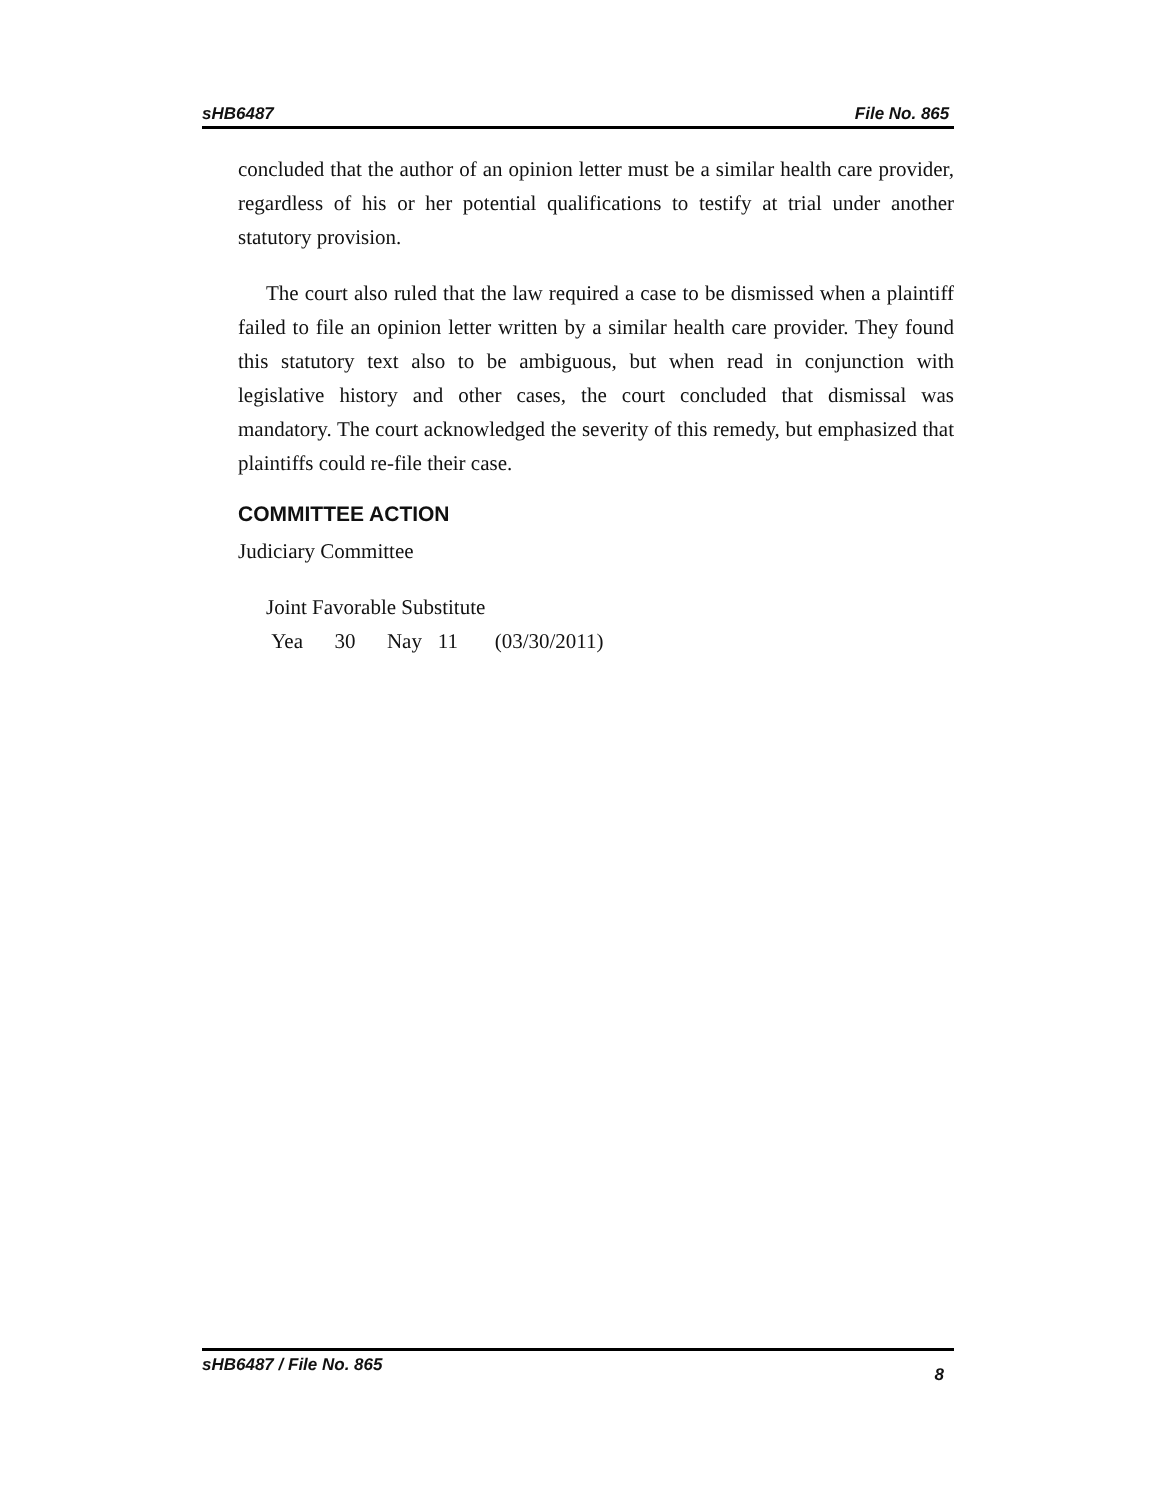sHB6487 File No. 865
concluded that the author of an opinion letter must be a similar health care provider, regardless of his or her potential qualifications to testify at trial under another statutory provision.
The court also ruled that the law required a case to be dismissed when a plaintiff failed to file an opinion letter written by a similar health care provider. They found this statutory text also to be ambiguous, but when read in conjunction with legislative history and other cases, the court concluded that dismissal was mandatory. The court acknowledged the severity of this remedy, but emphasized that plaintiffs could re-file their case.
COMMITTEE ACTION
Judiciary Committee
Joint Favorable Substitute
Yea 30 Nay 11 (03/30/2011)
sHB6487 / File No. 865 8